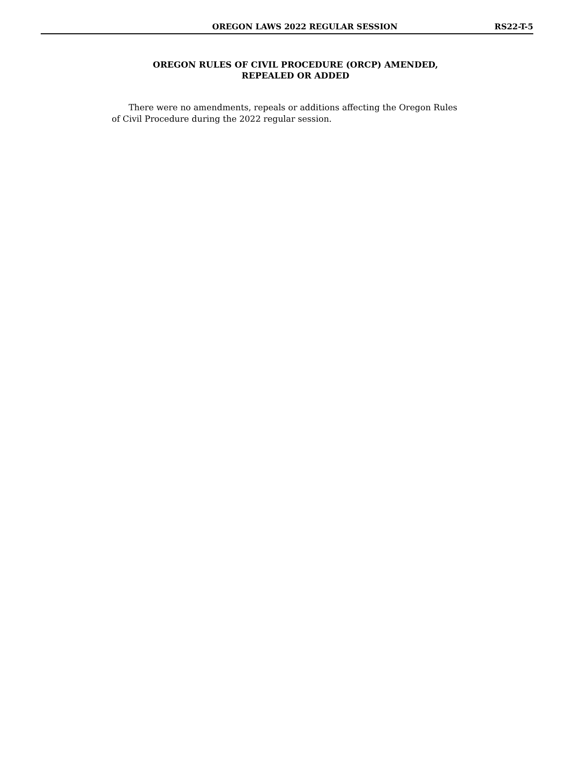OREGON LAWS 2022 REGULAR SESSION RS22-T-5
OREGON RULES OF CIVIL PROCEDURE (ORCP) AMENDED,
REPEALED OR ADDED
There were no amendments, repeals or additions affecting the Oregon Rules of Civil Procedure during the 2022 regular session.